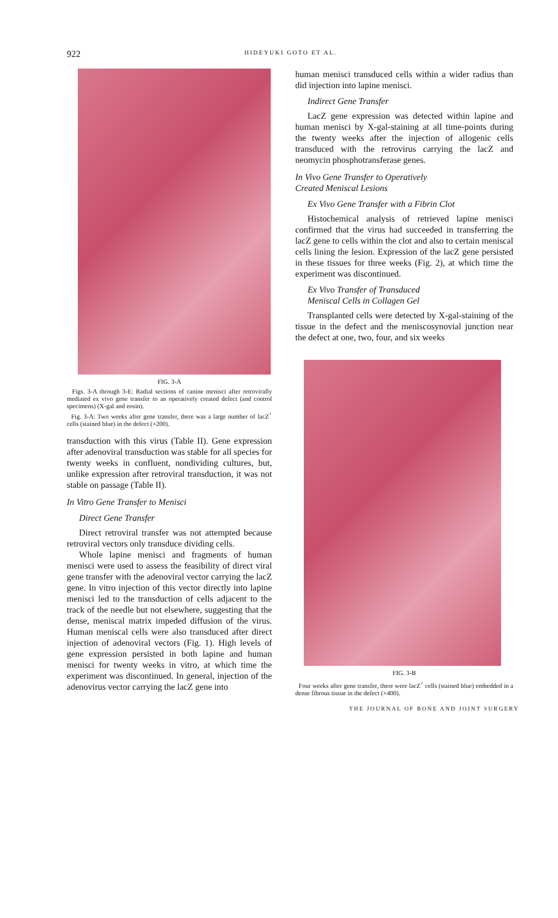922
HIDEYUKI GOTO ET AL.
FIG. 3-A
Figs. 3-A through 3-E: Radial sections of canine menisci after retrovirally mediated ex vivo gene transfer to an operatively created defect (and control specimens) (X-gal and eosin).
Fig. 3-A: Two weeks after gene transfer, there was a large number of lacZ<sup>+</sup> cells (stained blue) in the defect (×200).
transduction with this virus (Table II). Gene expression after adenoviral transduction was stable for all species for twenty weeks in confluent, nondividing cultures, but, unlike expression after retroviral transduction, it was not stable on passage (Table II).
In Vitro Gene Transfer to Menisci
Direct Gene Transfer
Direct retroviral transfer was not attempted because retroviral vectors only transduce dividing cells.
Whole lapine menisci and fragments of human menisci were used to assess the feasibility of direct viral gene transfer with the adenoviral vector carrying the lacZ gene. In vitro injection of this vector directly into lapine menisci led to the transduction of cells adjacent to the track of the needle but not elsewhere, suggesting that the dense, meniscal matrix impeded diffusion of the virus. Human meniscal cells were also transduced after direct injection of adenoviral vectors (Fig. 1). High levels of gene expression persisted in both lapine and human menisci for twenty weeks in vitro, at which time the experiment was discontinued. In general, injection of the adenovirus vector carrying the lacZ gene into
human menisci transduced cells within a wider radius than did injection into lapine menisci.
Indirect Gene Transfer
LacZ gene expression was detected within lapine and human menisci by X-gal-staining at all time-points during the twenty weeks after the injection of allogenic cells transduced with the retrovirus carrying the lacZ and neomycin phosphotransferase genes.
In Vivo Gene Transfer to Operatively
Created Meniscal Lesions
Ex Vivo Gene Transfer with a Fibrin Clot
Histochemical analysis of retrieved lapine menisci confirmed that the virus had succeeded in transferring the lacZ gene to cells within the clot and also to certain meniscal cells lining the lesion. Expression of the lacZ gene persisted in these tissues for three weeks (Fig. 2), at which time the experiment was discontinued.
Ex Vivo Transfer of Transduced
Meniscal Cells in Collagen Gel
Transplanted cells were detected by X-gal-staining of the tissue in the defect and the meniscosynovial junction near the defect at one, two, four, and six weeks
FIG. 3-B
Four weeks after gene transfer, there were lacZ<sup>+</sup> cells (stained blue) embedded in a dense fibrous tissue in the defect (×400).
THE JOURNAL OF BONE AND JOINT SURGERY